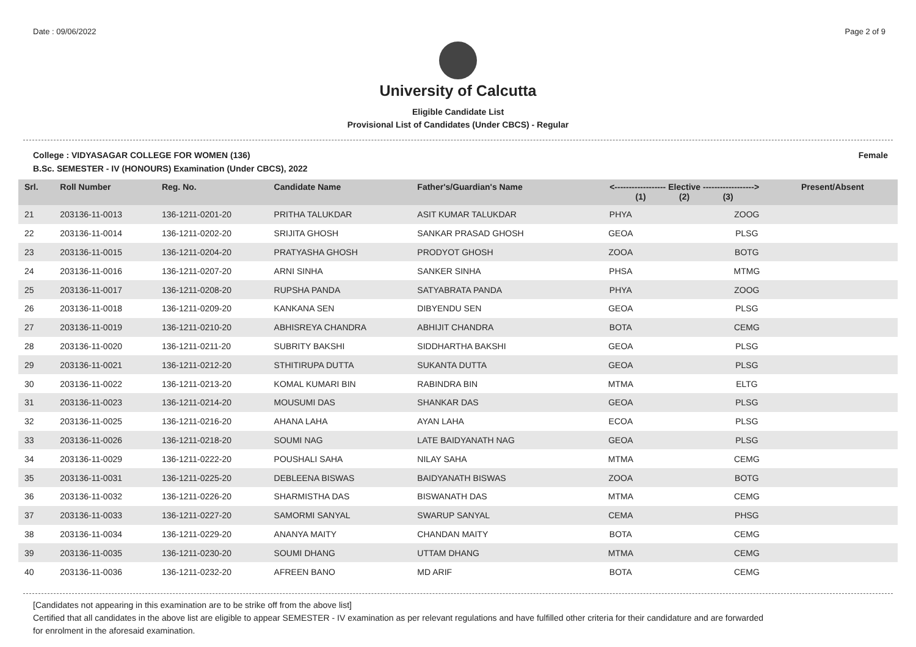Date : 09/06/2022 Page 2 of 9
University of Calcutta
Eligible Candidate List
Provisional List of Candidates (Under CBCS) - Regular
College : VIDYASAGAR COLLEGE FOR WOMEN (136) Female
B.Sc. SEMESTER - IV (HONOURS) Examination (Under CBCS), 2022
| Srl. | Roll Number | Reg. No. | Candidate Name | Father's/Guardian's Name | <------------------ Elective ------------------> (1) (2) (3) | | | Present/Absent |
| --- | --- | --- | --- | --- | --- | --- | --- | --- |
| 21 | 203136-11-0013 | 136-1211-0201-20 | PRITHA TALUKDAR | ASIT KUMAR TALUKDAR | PHYA | | ZOOG | |
| 22 | 203136-11-0014 | 136-1211-0202-20 | SRIJITA GHOSH | SANKAR PRASAD GHOSH | GEOA | | PLSG | |
| 23 | 203136-11-0015 | 136-1211-0204-20 | PRATYASHA GHOSH | PRODYOT GHOSH | ZOOA | | BOTG | |
| 24 | 203136-11-0016 | 136-1211-0207-20 | ARNI SINHA | SANKER SINHA | PHSA | | MTMG | |
| 25 | 203136-11-0017 | 136-1211-0208-20 | RUPSHA PANDA | SATYABRATA PANDA | PHYA | | ZOOG | |
| 26 | 203136-11-0018 | 136-1211-0209-20 | KANKANA SEN | DIBYENDU SEN | GEOA | | PLSG | |
| 27 | 203136-11-0019 | 136-1211-0210-20 | ABHISREYA CHANDRA | ABHIJIT CHANDRA | BOTA | | CEMG | |
| 28 | 203136-11-0020 | 136-1211-0211-20 | SUBRITY BAKSHI | SIDDHARTHA BAKSHI | GEOA | | PLSG | |
| 29 | 203136-11-0021 | 136-1211-0212-20 | STHITIRUPA DUTTA | SUKANTA DUTTA | GEOA | | PLSG | |
| 30 | 203136-11-0022 | 136-1211-0213-20 | KOMAL KUMARI BIN | RABINDRA BIN | MTMA | | ELTG | |
| 31 | 203136-11-0023 | 136-1211-0214-20 | MOUSUMI DAS | SHANKAR DAS | GEOA | | PLSG | |
| 32 | 203136-11-0025 | 136-1211-0216-20 | AHANA LAHA | AYAN LAHA | ECOA | | PLSG | |
| 33 | 203136-11-0026 | 136-1211-0218-20 | SOUMI NAG | LATE BAIDYANATH NAG | GEOA | | PLSG | |
| 34 | 203136-11-0029 | 136-1211-0222-20 | POUSHALI SAHA | NILAY SAHA | MTMA | | CEMG | |
| 35 | 203136-11-0031 | 136-1211-0225-20 | DEBLEENA BISWAS | BAIDYANATH BISWAS | ZOOA | | BOTG | |
| 36 | 203136-11-0032 | 136-1211-0226-20 | SHARMISTHA DAS | BISWANATH DAS | MTMA | | CEMG | |
| 37 | 203136-11-0033 | 136-1211-0227-20 | SAMORMI SANYAL | SWARUP SANYAL | CEMA | | PHSG | |
| 38 | 203136-11-0034 | 136-1211-0229-20 | ANANYA MAITY | CHANDAN MAITY | BOTA | | CEMG | |
| 39 | 203136-11-0035 | 136-1211-0230-20 | SOUMI DHANG | UTTAM DHANG | MTMA | | CEMG | |
| 40 | 203136-11-0036 | 136-1211-0232-20 | AFREEN BANO | MD ARIF | BOTA | | CEMG | |
[Candidates not appearing in this examination are to be strike off from the above list]
Certified that all candidates in the above list are eligible to appear SEMESTER - IV examination as per relevant regulations and have fulfilled other criteria for their candidature and are forwarded
for enrolment in the aforesaid examination.